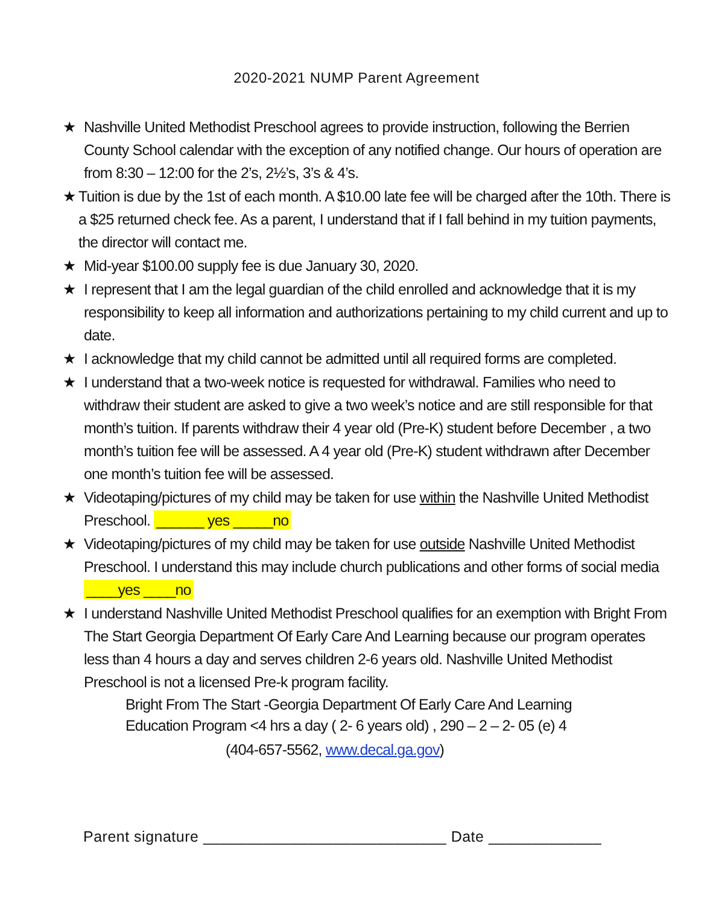2020-2021 NUMP Parent Agreement
★ Nashville United Methodist Preschool agrees to provide instruction, following the Berrien County School calendar with the exception of any notified change. Our hours of operation are from 8:30 – 12:00 for the 2’s, 2½’s, 3’s & 4’s.
★ Tuition is due by the 1st of each month. A $10.00 late fee will be charged after the 10th. There is a $25 returned check fee. As a parent, I understand that if I fall behind in my tuition payments, the director will contact me.
★ Mid-year $100.00 supply fee is due January 30, 2020.
★ I represent that I am the legal guardian of the child enrolled and acknowledge that it is my responsibility to keep all information and authorizations pertaining to my child current and up to date.
★ I acknowledge that my child cannot be admitted until all required forms are completed.
★ I understand that a two-week notice is requested for withdrawal. Families who need to withdraw their student are asked to give a two week’s notice and are still responsible for that month’s tuition. If parents withdraw their 4 year old (Pre-K) student before December , a two month’s tuition fee will be assessed. A 4 year old (Pre-K) student withdrawn after December one month’s tuition fee will be assessed.
★ Videotaping/pictures of my child may be taken for use within the Nashville United Methodist Preschool. ______ yes _____no
★ Videotaping/pictures of my child may be taken for use outside Nashville United Methodist Preschool. I understand this may include church publications and other forms of social media ____yes ____no
★ I understand Nashville United Methodist Preschool qualifies for an exemption with Bright From The Start Georgia Department Of Early Care And Learning because our program operates less than 4 hours a day and serves children 2-6 years old. Nashville United Methodist Preschool is not a licensed Pre-k program facility.
Bright From The Start -Georgia Department Of Early Care And Learning
Education Program <4 hrs a day ( 2- 6 years old) , 290 – 2 – 2- 05 (e) 4
(404-657-5562, www.decal.ga.gov)
Parent signature ____________________________ Date _____________